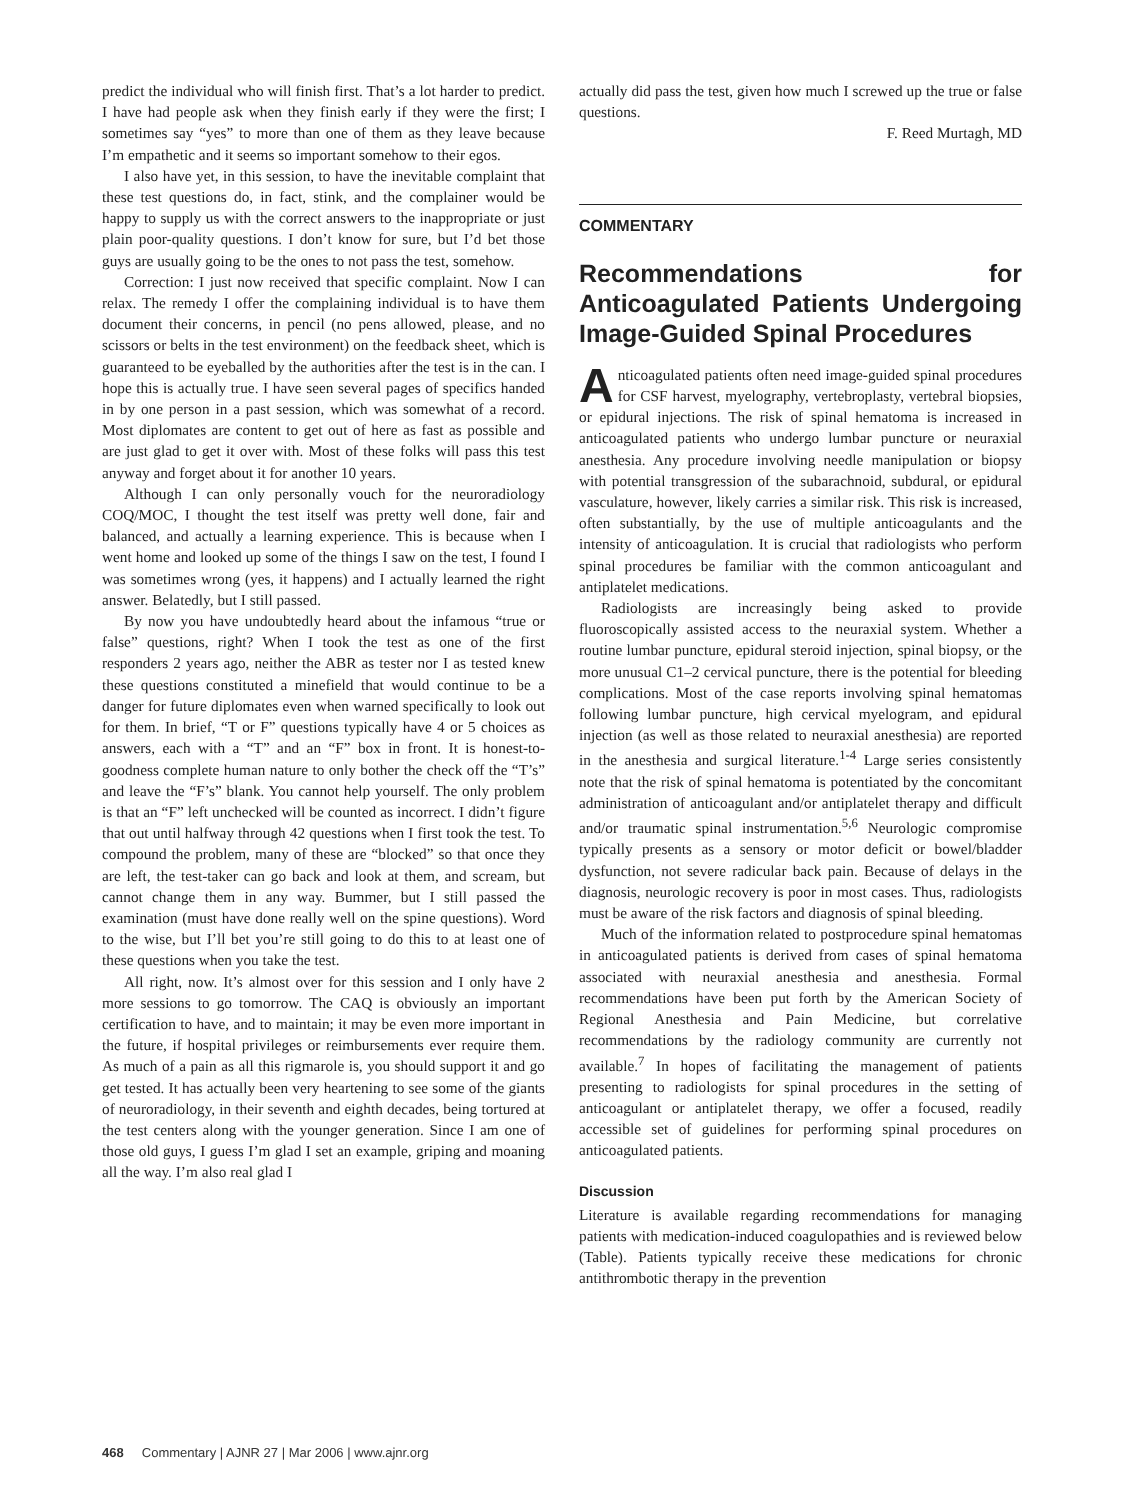predict the individual who will finish first. That’s a lot harder to predict. I have had people ask when they finish early if they were the first; I sometimes say “yes” to more than one of them as they leave because I’m empathetic and it seems so important somehow to their egos.
I also have yet, in this session, to have the inevitable complaint that these test questions do, in fact, stink, and the complainer would be happy to supply us with the correct answers to the inappropriate or just plain poor-quality questions. I don’t know for sure, but I’d bet those guys are usually going to be the ones to not pass the test, somehow.
Correction: I just now received that specific complaint. Now I can relax. The remedy I offer the complaining individual is to have them document their concerns, in pencil (no pens allowed, please, and no scissors or belts in the test environment) on the feedback sheet, which is guaranteed to be eyeballed by the authorities after the test is in the can. I hope this is actually true. I have seen several pages of specifics handed in by one person in a past session, which was somewhat of a record. Most diplomates are content to get out of here as fast as possible and are just glad to get it over with. Most of these folks will pass this test anyway and forget about it for another 10 years.
Although I can only personally vouch for the neuroradiology COQ/MOC, I thought the test itself was pretty well done, fair and balanced, and actually a learning experience. This is because when I went home and looked up some of the things I saw on the test, I found I was sometimes wrong (yes, it happens) and I actually learned the right answer. Belatedly, but I still passed.
By now you have undoubtedly heard about the infamous “true or false” questions, right? When I took the test as one of the first responders 2 years ago, neither the ABR as tester nor I as tested knew these questions constituted a minefield that would continue to be a danger for future diplomates even when warned specifically to look out for them. In brief, “T or F” questions typically have 4 or 5 choices as answers, each with a “T” and an “F” box in front. It is honest-to-goodness complete human nature to only bother the check off the “T’s” and leave the “F’s” blank. You cannot help yourself. The only problem is that an “F” left unchecked will be counted as incorrect. I didn’t figure that out until halfway through 42 questions when I first took the test. To compound the problem, many of these are “blocked” so that once they are left, the test-taker can go back and look at them, and scream, but cannot change them in any way. Bummer, but I still passed the examination (must have done really well on the spine questions). Word to the wise, but I’ll bet you’re still going to do this to at least one of these questions when you take the test.
All right, now. It’s almost over for this session and I only have 2 more sessions to go tomorrow. The CAQ is obviously an important certification to have, and to maintain; it may be even more important in the future, if hospital privileges or reimbursements ever require them. As much of a pain as all this rigmarole is, you should support it and go get tested. It has actually been very heartening to see some of the giants of neuroradiology, in their seventh and eighth decades, being tortured at the test centers along with the younger generation. Since I am one of those old guys, I guess I’m glad I set an example, griping and moaning all the way. I’m also real glad I
actually did pass the test, given how much I screwed up the true or false questions.
F. Reed Murtagh, MD
COMMENTARY
Recommendations for Anticoagulated Patients Undergoing Image-Guided Spinal Procedures
Anticoagulated patients often need image-guided spinal procedures for CSF harvest, myelography, vertebroplasty, vertebral biopsies, or epidural injections. The risk of spinal hematoma is increased in anticoagulated patients who undergo lumbar puncture or neuraxial anesthesia. Any procedure involving needle manipulation or biopsy with potential transgression of the subarachnoid, subdural, or epidural vasculature, however, likely carries a similar risk. This risk is increased, often substantially, by the use of multiple anticoagulants and the intensity of anticoagulation. It is crucial that radiologists who perform spinal procedures be familiar with the common anticoagulant and antiplatelet medications.
Radiologists are increasingly being asked to provide fluoroscopically assisted access to the neuraxial system. Whether a routine lumbar puncture, epidural steroid injection, spinal biopsy, or the more unusual C1–2 cervical puncture, there is the potential for bleeding complications. Most of the case reports involving spinal hematomas following lumbar puncture, high cervical myelogram, and epidural injection (as well as those related to neuraxial anesthesia) are reported in the anesthesia and surgical literature.<sup>1-4</sup> Large series consistently note that the risk of spinal hematoma is potentiated by the concomitant administration of anticoagulant and/or antiplatelet therapy and difficult and/or traumatic spinal instrumentation.<sup>5,6</sup> Neurologic compromise typically presents as a sensory or motor deficit or bowel/bladder dysfunction, not severe radicular back pain. Because of delays in the diagnosis, neurologic recovery is poor in most cases. Thus, radiologists must be aware of the risk factors and diagnosis of spinal bleeding.
Much of the information related to postprocedure spinal hematomas in anticoagulated patients is derived from cases of spinal hematoma associated with neuraxial anesthesia and anesthesia. Formal recommendations have been put forth by the American Society of Regional Anesthesia and Pain Medicine, but correlative recommendations by the radiology community are currently not available.<sup>7</sup> In hopes of facilitating the management of patients presenting to radiologists for spinal procedures in the setting of anticoagulant or antiplatelet therapy, we offer a focused, readily accessible set of guidelines for performing spinal procedures on anticoagulated patients.
Discussion
Literature is available regarding recommendations for managing patients with medication-induced coagulopathies and is reviewed below (Table). Patients typically receive these medications for chronic antithrombotic therapy in the prevention
468 Commentary | AJNR 27 | Mar 2006 | www.ajnr.org